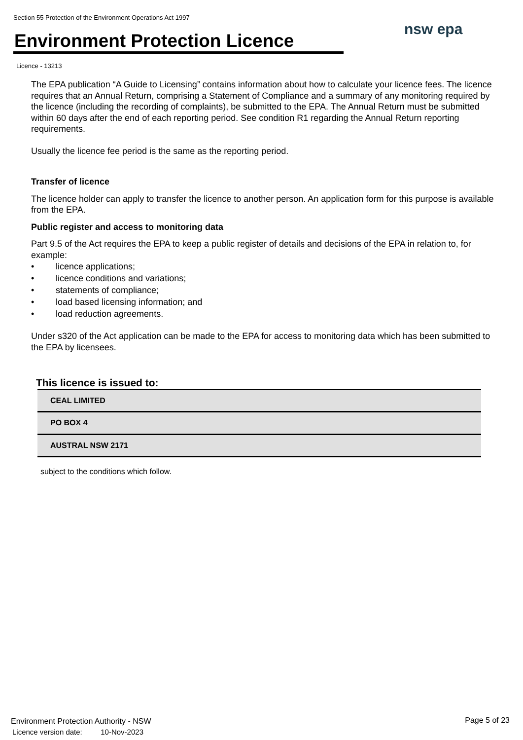Section 55 Protection of the Environment Operations Act 1997
Environment Protection Licence
nsw epa
Licence - 13213
The EPA publication “A Guide to Licensing” contains information about how to calculate your licence fees. The licence requires that an Annual Return, comprising a Statement of Compliance and a summary of any monitoring required by the licence (including the recording of complaints), be submitted to the EPA. The Annual Return must be submitted within 60 days after the end of each reporting period. See condition R1 regarding the Annual Return reporting requirements.
Usually the licence fee period is the same as the reporting period.
Transfer of licence
The licence holder can apply to transfer the licence to another person. An application form for this purpose is available from the EPA.
Public register and access to monitoring data
Part 9.5 of the Act requires the EPA to keep a public register of details and decisions of the EPA in relation to, for example:
• licence applications;
• licence conditions and variations;
• statements of compliance;
• load based licensing information; and
• load reduction agreements.
Under s320 of the Act application can be made to the EPA for access to monitoring data which has been submitted to the EPA by licensees.
This licence is issued to:
| CEAL LIMITED |
| PO BOX 4 |
| AUSTRAL NSW 2171 |
subject to the conditions which follow.
Environment Protection Authority - NSW
Licence version date: 10-Nov-2023
Page 5 of 23